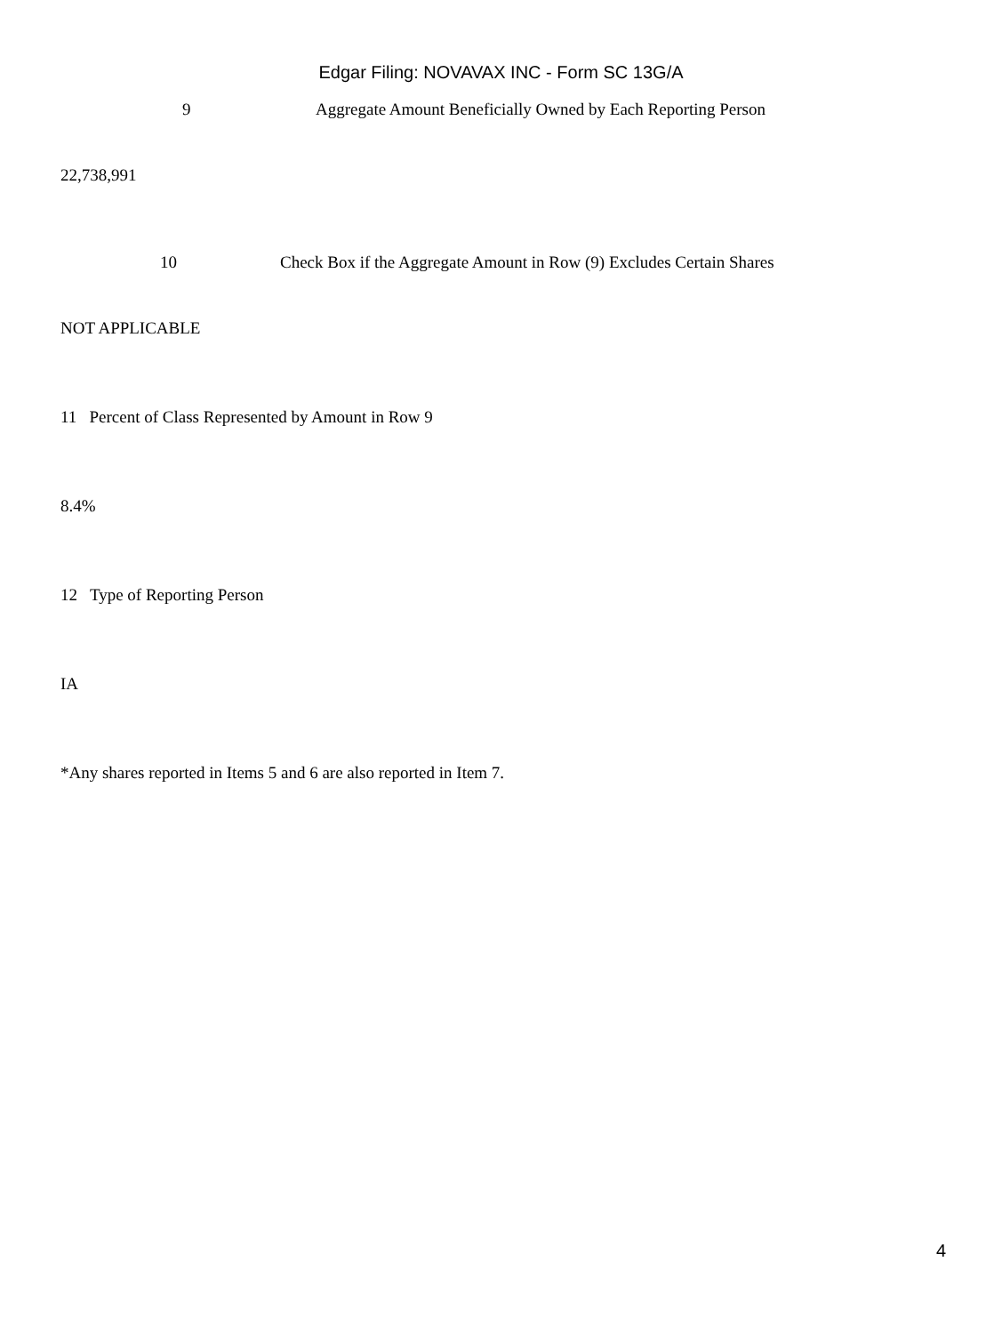Edgar Filing: NOVAVAX INC - Form SC 13G/A
9 Aggregate Amount Beneficially Owned by Each Reporting Person
22,738,991
10 Check Box if the Aggregate Amount in Row (9) Excludes Certain Shares
NOT APPLICABLE
11 Percent of Class Represented by Amount in Row 9
8.4%
12 Type of Reporting Person
IA
*Any shares reported in Items 5 and 6 are also reported in Item 7.
4